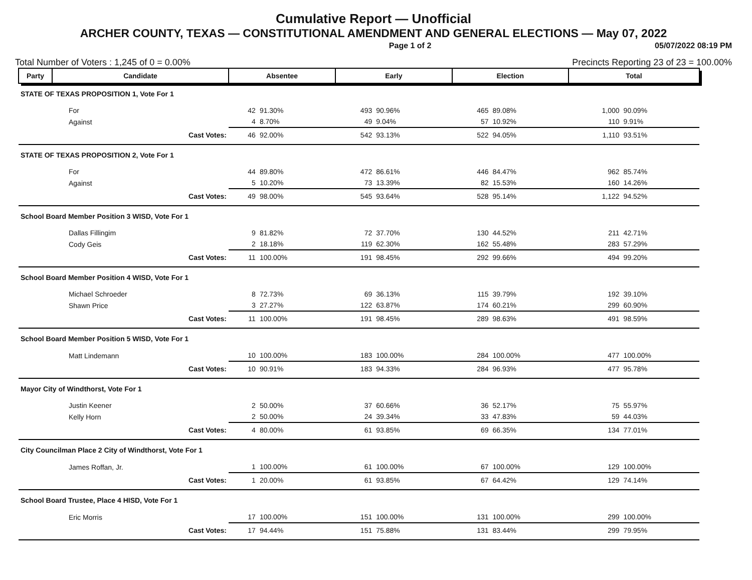Cumulative Report — Unofficial
ARCHER COUNTY, TEXAS — CONSTITUTIONAL AMENDMENT AND GENERAL ELECTIONS — May 07, 2022
Page 1 of 2 05/07/2022 08:19 PM
Total Number of Voters : 1,245 of 0 = 0.00% Precincts Reporting 23 of 23 = 100.00%
| Party | Candidate | Absentee | | Early | | Election | | Total | |
| --- | --- | --- | --- | --- | --- | --- | --- | --- | --- |
| STATE OF TEXAS PROPOSITION 1, Vote For 1 | | | | | | | | | |
| For | | 42 | 91.30% | 493 | 90.96% | 465 | 89.08% | 1,000 | 90.09% |
| Against | | 4 | 8.70% | 49 | 9.04% | 57 | 10.92% | 110 | 9.91% |
| | Cast Votes: | 46 | 92.00% | 542 | 93.13% | 522 | 94.05% | 1,110 | 93.51% |
| STATE OF TEXAS PROPOSITION 2, Vote For 1 | | | | | | | | | |
| For | | 44 | 89.80% | 472 | 86.61% | 446 | 84.47% | 962 | 85.74% |
| Against | | 5 | 10.20% | 73 | 13.39% | 82 | 15.53% | 160 | 14.26% |
| | Cast Votes: | 49 | 98.00% | 545 | 93.64% | 528 | 95.14% | 1,122 | 94.52% |
| School Board Member Position 3 WISD, Vote For 1 | | | | | | | | | |
| Dallas Fillingim | | 9 | 81.82% | 72 | 37.70% | 130 | 44.52% | 211 | 42.71% |
| Cody Geis | | 2 | 18.18% | 119 | 62.30% | 162 | 55.48% | 283 | 57.29% |
| | Cast Votes: | 11 | 100.00% | 191 | 98.45% | 292 | 99.66% | 494 | 99.20% |
| School Board Member Position 4 WISD, Vote For 1 | | | | | | | | | |
| Michael Schroeder | | 8 | 72.73% | 69 | 36.13% | 115 | 39.79% | 192 | 39.10% |
| Shawn Price | | 3 | 27.27% | 122 | 63.87% | 174 | 60.21% | 299 | 60.90% |
| | Cast Votes: | 11 | 100.00% | 191 | 98.45% | 289 | 98.63% | 491 | 98.59% |
| School Board Member Position 5 WISD, Vote For 1 | | | | | | | | | |
| Matt Lindemann | | 10 | 100.00% | 183 | 100.00% | 284 | 100.00% | 477 | 100.00% |
| | Cast Votes: | 10 | 90.91% | 183 | 94.33% | 284 | 96.93% | 477 | 95.78% |
| Mayor City of Windthorst, Vote For 1 | | | | | | | | | |
| Justin Keener | | 2 | 50.00% | 37 | 60.66% | 36 | 52.17% | 75 | 55.97% |
| Kelly Horn | | 2 | 50.00% | 24 | 39.34% | 33 | 47.83% | 59 | 44.03% |
| | Cast Votes: | 4 | 80.00% | 61 | 93.85% | 69 | 66.35% | 134 | 77.01% |
| City Councilman Place 2 City of Windthorst, Vote For 1 | | | | | | | | | |
| James Roffan, Jr. | | 1 | 100.00% | 61 | 100.00% | 67 | 100.00% | 129 | 100.00% |
| | Cast Votes: | 1 | 20.00% | 61 | 93.85% | 67 | 64.42% | 129 | 74.14% |
| School Board Trustee, Place 4 HISD, Vote For 1 | | | | | | | | | |
| Eric Morris | | 17 | 100.00% | 151 | 100.00% | 131 | 100.00% | 299 | 100.00% |
| | Cast Votes: | 17 | 94.44% | 151 | 75.88% | 131 | 83.44% | 299 | 79.95% |